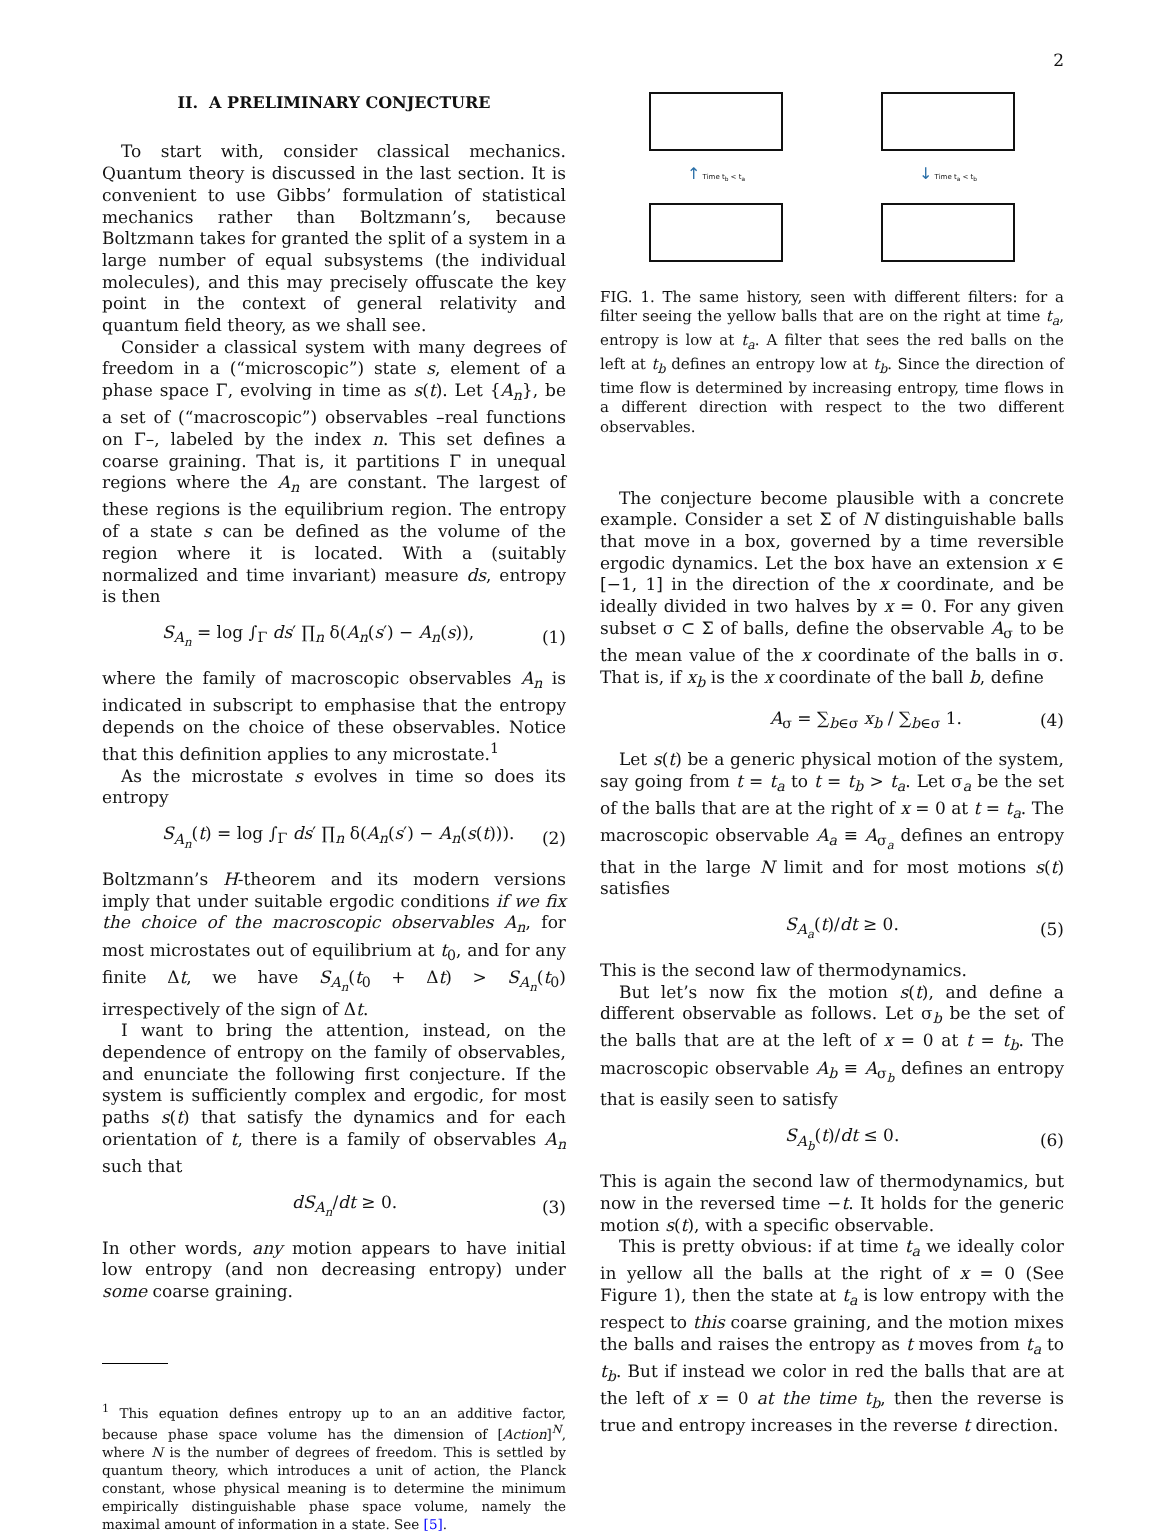2
II. A PRELIMINARY CONJECTURE
To start with, consider classical mechanics. Quantum theory is discussed in the last section. It is convenient to use Gibbs’ formulation of statistical mechanics rather than Boltzmann’s, because Boltzmann takes for granted the split of a system in a large number of equal subsystems (the individual molecules), and this may precisely offuscate the key point in the context of general relativity and quantum field theory, as we shall see.
Consider a classical system with many degrees of freedom in a (“microscopic”) state s, element of a phase space Γ, evolving in time as s(t). Let {A<sub>n</sub>}, be a set of (“macroscopic”) observables –real functions on Γ–, labeled by the index n. This set defines a coarse graining. That is, it partitions Γ in unequal regions where the A<sub>n</sub> are constant. The largest of these regions is the equilibrium region. The entropy of a state s can be defined as the volume of the region where it is located. With a (suitably normalized and time invariant) measure ds, entropy is then
S<sub>A<sub>n</sub></sub> = log ∫<sub>Γ</sub> ds′ ∏<sub>n</sub> δ(A<sub>n</sub>(s′) − A<sub>n</sub>(s)), (1)
where the family of macroscopic observables A<sub>n</sub> is indicated in subscript to emphasise that the entropy depends on the choice of these observables. Notice that this definition applies to any microstate.<sup>1</sup>
As the microstate s evolves in time so does its entropy
S<sub>A<sub>n</sub></sub>(t) = log ∫<sub>Γ</sub> ds′ ∏<sub>n</sub> δ(A<sub>n</sub>(s′) − A<sub>n</sub>(s(t))). (2)
Boltzmann’s H-theorem and its modern versions imply that under suitable ergodic conditions if we fix the choice of the macroscopic observables A<sub>n</sub>, for most microstates out of equilibrium at t<sub>0</sub>, and for any finite Δt, we have S<sub>A<sub>n</sub></sub>(t<sub>0</sub> + Δt) > S<sub>A<sub>n</sub></sub>(t<sub>0</sub>) irrespectively of the sign of Δt.
I want to bring the attention, instead, on the dependence of entropy on the family of observables, and enunciate the following first conjecture. If the system is sufficiently complex and ergodic, for most paths s(t) that satisfy the dynamics and for each orientation of t, there is a family of observables A<sub>n</sub> such that
dS<sub>A<sub>n</sub></sub>/dt ≥ 0. (3)
In other words, any motion appears to have initial low entropy (and non decreasing entropy) under some coarse graining.
<sup>1</sup> This equation defines entropy up to an an additive factor, because phase space volume has the dimension of [Action]<sup>N</sup>, where N is the number of degrees of freedom. This is settled by quantum theory, which introduces a unit of action, the Planck constant, whose physical meaning is to determine the minimum empirically distinguishable phase space volume, namely the maximal amount of information in a state. See [5].
↑ Time t<sub>b</sub> < t<sub>a</sub>
↓ Time t<sub>a</sub> < t<sub>b</sub>
FIG. 1. The same history, seen with different filters: for a filter seeing the yellow balls that are on the right at time t<sub>a</sub>, entropy is low at t<sub>a</sub>. A filter that sees the red balls on the left at t<sub>b</sub> defines an entropy low at t<sub>b</sub>. Since the direction of time flow is determined by increasing entropy, time flows in a different direction with respect to the two different observables.
The conjecture become plausible with a concrete example. Consider a set Σ of N distinguishable balls that move in a box, governed by a time reversible ergodic dynamics. Let the box have an extension x ∈ [−1, 1] in the direction of the x coordinate, and be ideally divided in two halves by x = 0. For any given subset σ ⊂ Σ of balls, define the observable A<sub>σ</sub> to be the mean value of the x coordinate of the balls in σ. That is, if x<sub>b</sub> is the x coordinate of the ball b, define
A<sub>σ</sub> = ∑<sub>b∈σ</sub> x<sub>b</sub> / ∑<sub>b∈σ</sub> 1. (4)
Let s(t) be a generic physical motion of the system, say going from t = t<sub>a</sub> to t = t<sub>b</sub> > t<sub>a</sub>. Let σ<sub>a</sub> be the set of the balls that are at the right of x = 0 at t = t<sub>a</sub>. The macroscopic observable A<sub>a</sub> ≡ A<sub>σ<sub>a</sub></sub> defines an entropy that in the large N limit and for most motions s(t) satisfies
S<sub>A<sub>a</sub></sub>(t)/dt ≥ 0. (5)
This is the second law of thermodynamics.
But let’s now fix the motion s(t), and define a different observable as follows. Let σ<sub>b</sub> be the set of the balls that are at the left of x = 0 at t = t<sub>b</sub>. The macroscopic observable A<sub>b</sub> ≡ A<sub>σ<sub>b</sub></sub> defines an entropy that is easily seen to satisfy
S<sub>A<sub>b</sub></sub>(t)/dt ≤ 0. (6)
This is again the second law of thermodynamics, but now in the reversed time −t. It holds for the generic motion s(t), with a specific observable.
This is pretty obvious: if at time t<sub>a</sub> we ideally color in yellow all the balls at the right of x = 0 (See Figure 1), then the state at t<sub>a</sub> is low entropy with the respect to this coarse graining, and the motion mixes the balls and raises the entropy as t moves from t<sub>a</sub> to t<sub>b</sub>. But if instead we color in red the balls that are at the left of x = 0 at the time t<sub>b</sub>, then the reverse is true and entropy increases in the reverse t direction.